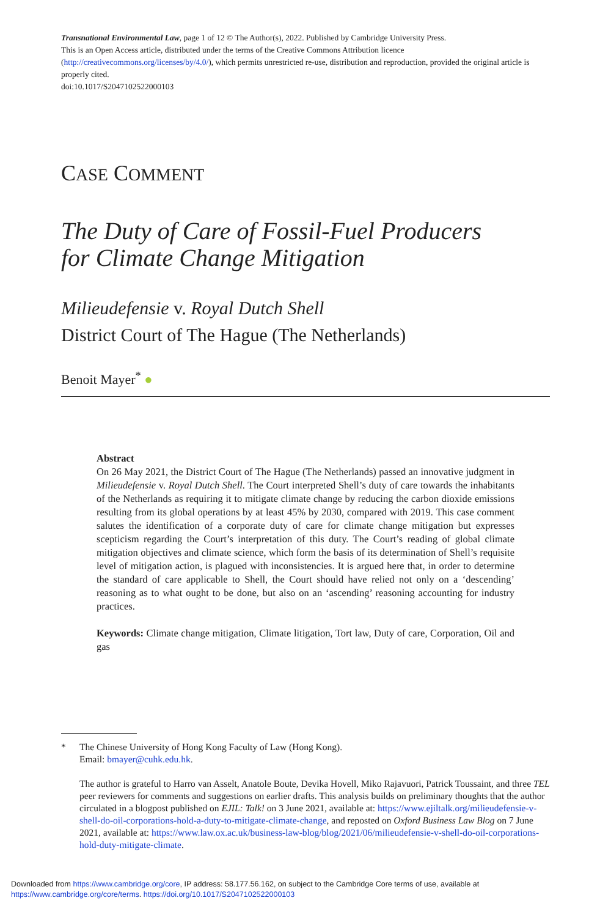Transnational Environmental Law, page 1 of 12 © The Author(s), 2022. Published by Cambridge University Press.
This is an Open Access article, distributed under the terms of the Creative Commons Attribution licence (http://creativecommons.org/licenses/by/4.0/), which permits unrestricted re-use, distribution and reproduction, provided the original article is properly cited.
doi:10.1017/S2047102522000103
CASE COMMENT
The Duty of Care of Fossil-Fuel Producers
for Climate Change Mitigation
Milieudefensie v. Royal Dutch Shell
District Court of The Hague (The Netherlands)
Benoit Mayer<sup>*</sup> ●
Abstract
On 26 May 2021, the District Court of The Hague (The Netherlands) passed an innovative judgment in Milieudefensie v. Royal Dutch Shell. The Court interpreted Shell’s duty of care towards the inhabitants of the Netherlands as requiring it to mitigate climate change by reducing the carbon dioxide emissions resulting from its global operations by at least 45% by 2030, compared with 2019. This case comment salutes the identification of a corporate duty of care for climate change mitigation but expresses scepticism regarding the Court’s interpretation of this duty. The Court’s reading of global climate mitigation objectives and climate science, which form the basis of its determination of Shell’s requisite level of mitigation action, is plagued with inconsistencies. It is argued here that, in order to determine the standard of care applicable to Shell, the Court should have relied not only on a ‘descending’ reasoning as to what ought to be done, but also on an ‘ascending’ reasoning accounting for industry practices.
Keywords: Climate change mitigation, Climate litigation, Tort law, Duty of care, Corporation, Oil and gas
* The Chinese University of Hong Kong Faculty of Law (Hong Kong).
Email: bmayer@cuhk.edu.hk.
The author is grateful to Harro van Asselt, Anatole Boute, Devika Hovell, Miko Rajavuori, Patrick Toussaint, and three TEL peer reviewers for comments and suggestions on earlier drafts. This analysis builds on preliminary thoughts that the author circulated in a blogpost published on EJIL: Talk! on 3 June 2021, available at: https://www.ejiltalk.org/milieudefensie-v-shell-do-oil-corporations-hold-a-duty-to-mitigate-climate-change, and reposted on Oxford Business Law Blog on 7 June 2021, available at: https://www.law.ox.ac.uk/business-law-blog/blog/2021/06/milieudefensie-v-shell-do-oil-corporations-hold-duty-mitigate-climate.
Downloaded from https://www.cambridge.org/core, IP address: 58.177.56.162, on subject to the Cambridge Core terms of use, available at
https://www.cambridge.org/core/terms. https://doi.org/10.1017/S2047102522000103